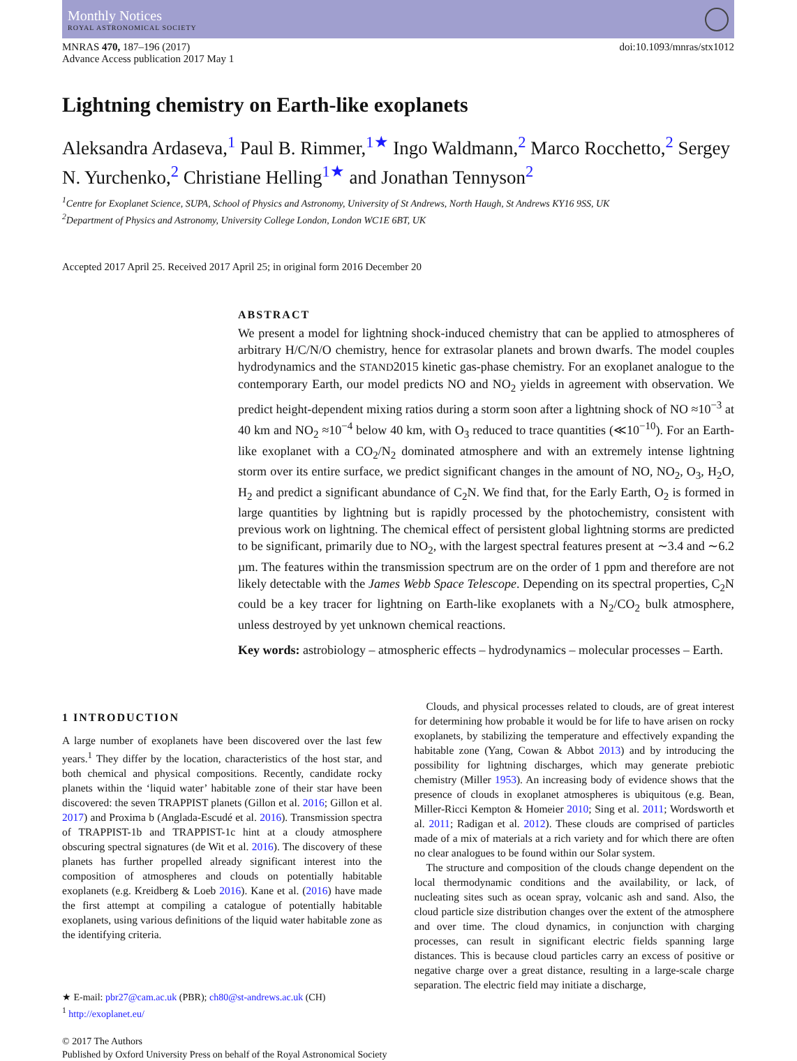Monthly Notices
ROYAL ASTRONOMICAL SOCIETY
MNRAS 470, 187–196 (2017)
Advance Access publication 2017 May 1
doi:10.1093/mnras/stx1012
Lightning chemistry on Earth-like exoplanets
Aleksandra Ardaseva,<sup>1</sup> Paul B. Rimmer,<sup>1★</sup> Ingo Waldmann,<sup>2</sup> Marco Rocchetto,<sup>2</sup> Sergey N. Yurchenko,<sup>2</sup> Christiane Helling<sup>1★</sup> and Jonathan Tennyson<sup>2</sup>
<sup>1</sup> Centre for Exoplanet Science, SUPA, School of Physics and Astronomy, University of St Andrews, North Haugh, St Andrews KY16 9SS, UK
<sup>2</sup> Department of Physics and Astronomy, University College London, London WC1E 6BT, UK
Accepted 2017 April 25. Received 2017 April 25; in original form 2016 December 20
ABSTRACT
We present a model for lightning shock-induced chemistry that can be applied to atmospheres of arbitrary H/C/N/O chemistry, hence for extrasolar planets and brown dwarfs. The model couples hydrodynamics and the STAND2015 kinetic gas-phase chemistry. For an exoplanet analogue to the contemporary Earth, our model predicts NO and NO<sub>2</sub> yields in agreement with observation. We predict height-dependent mixing ratios during a storm soon after a lightning shock of NO ≈10<sup>−3</sup> at 40 km and NO<sub>2</sub> ≈10<sup>−4</sup> below 40 km, with O<sub>3</sub> reduced to trace quantities (≪10<sup>−10</sup>). For an Earth-like exoplanet with a CO<sub>2</sub>/N<sub>2</sub> dominated atmosphere and with an extremely intense lightning storm over its entire surface, we predict significant changes in the amount of NO, NO<sub>2</sub>, O<sub>3</sub>, H<sub>2</sub>O, H<sub>2</sub> and predict a significant abundance of C<sub>2</sub>N. We find that, for the Early Earth, O<sub>2</sub> is formed in large quantities by lightning but is rapidly processed by the photochemistry, consistent with previous work on lightning. The chemical effect of persistent global lightning storms are predicted to be significant, primarily due to NO<sub>2</sub>, with the largest spectral features present at ∼3.4 and ∼6.2 µm. The features within the transmission spectrum are on the order of 1 ppm and therefore are not likely detectable with the James Webb Space Telescope. Depending on its spectral properties, C<sub>2</sub>N could be a key tracer for lightning on Earth-like exoplanets with a N<sub>2</sub>/CO<sub>2</sub> bulk atmosphere, unless destroyed by yet unknown chemical reactions.
Key words: astrobiology – atmospheric effects – hydrodynamics – molecular processes – Earth.
1 INTRODUCTION
A large number of exoplanets have been discovered over the last few years.<sup>1</sup> They differ by the location, characteristics of the host star, and both chemical and physical compositions. Recently, candidate rocky planets within the ‘liquid water’ habitable zone of their star have been discovered: the seven TRAPPIST planets (Gillon et al. 2016; Gillon et al. 2017) and Proxima b (Anglada-Escudé et al. 2016). Transmission spectra of TRAPPIST-1b and TRAPPIST-1c hint at a cloudy atmosphere obscuring spectral signatures (de Wit et al. 2016). The discovery of these planets has further propelled already significant interest into the composition of atmospheres and clouds on potentially habitable exoplanets (e.g. Kreidberg & Loeb 2016). Kane et al. (2016) have made the first attempt at compiling a catalogue of potentially habitable exoplanets, using various definitions of the liquid water habitable zone as the identifying criteria.
★ E-mail: pbr27@cam.ac.uk (PBR); ch80@st-andrews.ac.uk (CH)
<sup>1</sup> http://exoplanet.eu/
Clouds, and physical processes related to clouds, are of great interest for determining how probable it would be for life to have arisen on rocky exoplanets, by stabilizing the temperature and effectively expanding the habitable zone (Yang, Cowan & Abbot 2013) and by introducing the possibility for lightning discharges, which may generate prebiotic chemistry (Miller 1953). An increasing body of evidence shows that the presence of clouds in exoplanet atmospheres is ubiquitous (e.g. Bean, Miller-Ricci Kempton & Homeier 2010; Sing et al. 2011; Wordsworth et al. 2011; Radigan et al. 2012). These clouds are comprised of particles made of a mix of materials at a rich variety and for which there are often no clear analogues to be found within our Solar system.
The structure and composition of the clouds change dependent on the local thermodynamic conditions and the availability, or lack, of nucleating sites such as ocean spray, volcanic ash and sand. Also, the cloud particle size distribution changes over the extent of the atmosphere and over time. The cloud dynamics, in conjunction with charging processes, can result in significant electric fields spanning large distances. This is because cloud particles carry an excess of positive or negative charge over a great distance, resulting in a large-scale charge separation. The electric field may initiate a discharge,
© 2017 The Authors
Published by Oxford University Press on behalf of the Royal Astronomical Society